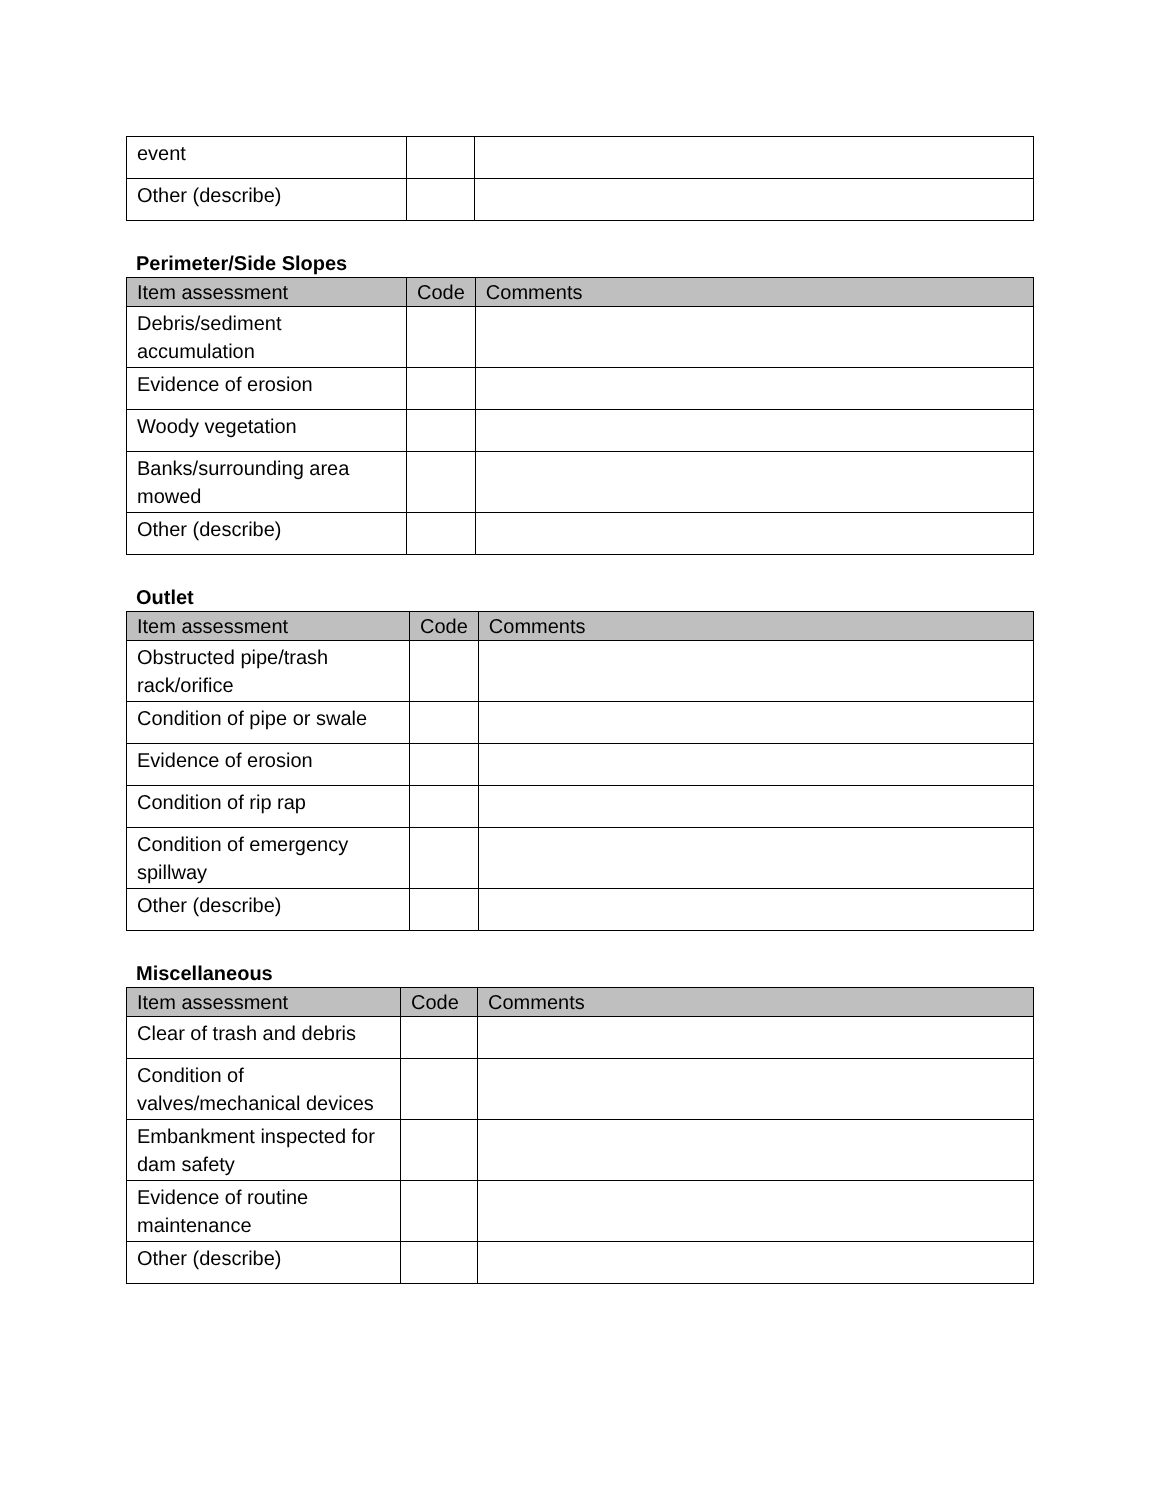| event | | |
| Other (describe) | | |
Perimeter/Side Slopes
| Item assessment | Code | Comments |
| --- | --- | --- |
| Debris/sediment accumulation | | |
| Evidence of erosion | | |
| Woody vegetation | | |
| Banks/surrounding area mowed | | |
| Other (describe) | | |
Outlet
| Item assessment | Code | Comments |
| --- | --- | --- |
| Obstructed pipe/trash rack/orifice | | |
| Condition of pipe or swale | | |
| Evidence of erosion | | |
| Condition of rip rap | | |
| Condition of emergency spillway | | |
| Other (describe) | | |
Miscellaneous
| Item assessment | Code | Comments |
| --- | --- | --- |
| Clear of trash and debris | | |
| Condition of valves/mechanical devices | | |
| Embankment inspected for dam safety | | |
| Evidence of routine maintenance | | |
| Other (describe) | | |